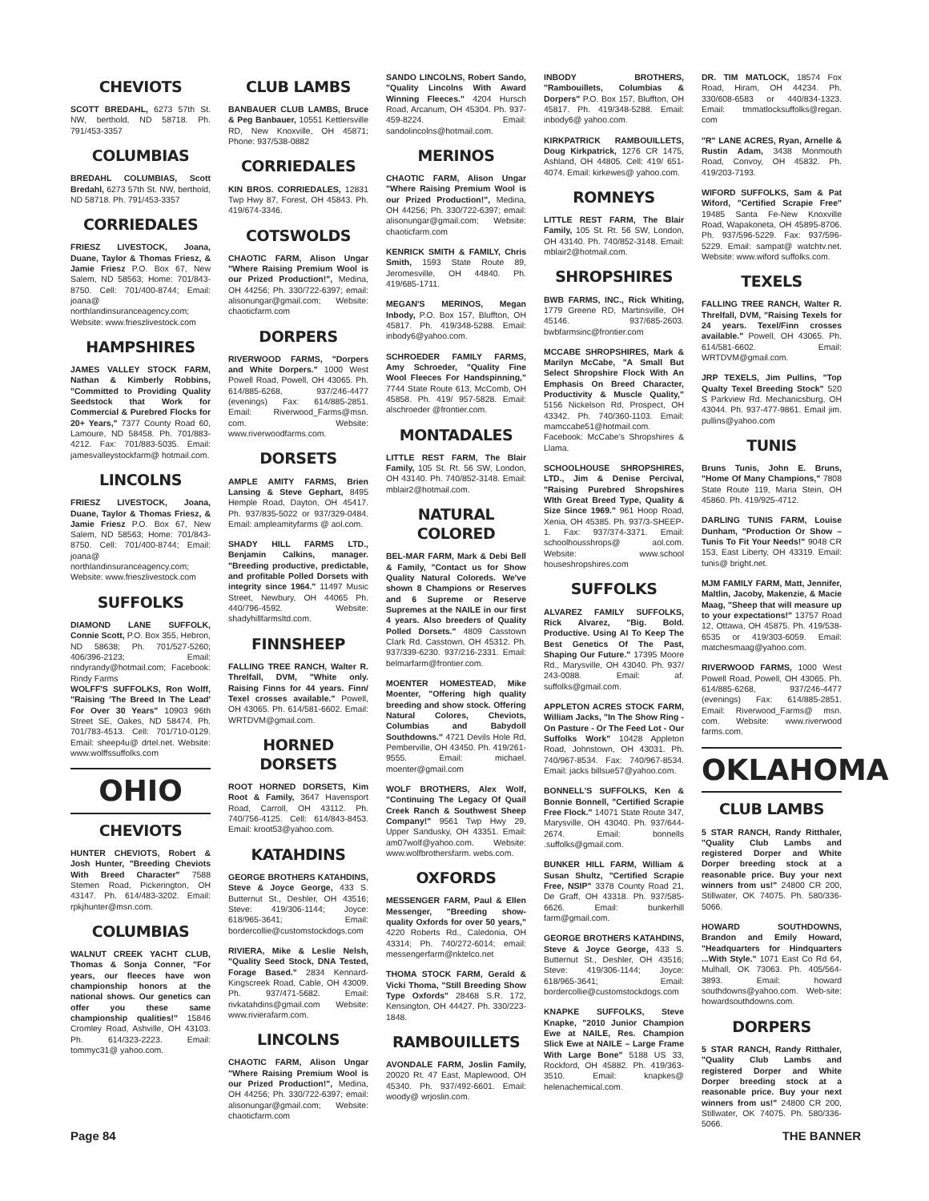CHEVIOTS
SCOTT BREDAHL, 6273 57th St. NW, berthold, ND 58718. Ph. 791/453-3357
COLUMBIAS
BREDAHL COLUMBIAS, Scott Bredahl, 6273 57th St. NW, berthold, ND 58718. Ph. 791/453-3357
CORRIEDALES
FRIESZ LIVESTOCK, Joana, Duane, Taylor & Thomas Friesz, & Jamie Friesz P.O. Box 67, New Salem, ND 58563; Home: 701/843-8750. Cell: 701/400-8744; Email: joana@ northlandinsuranceagency.com; Website: www.frieszlivestock.com
HAMPSHIRES
JAMES VALLEY STOCK FARM, Nathan & Kimberly Robbins, "Committed to Providing Quality Seedstock that Work for Commercial & Purebred Flocks for 20+ Years," 7377 County Road 60, Lamoure, ND 58458. Ph. 701/883-4212. Fax: 701/883-5035. Email: jamesvalleystockfarm@ hotmail.com.
LINCOLNS
FRIESZ LIVESTOCK, Joana, Duane, Taylor & Thomas Friesz, & Jamie Friesz P.O. Box 67, New Salem, ND 58563; Home: 701/843-8750. Cell: 701/400-8744; Email: joana@ northlandinsuranceagency.com; Website: www.frieszlivestock.com
SUFFOLKS
DIAMOND LANE SUFFOLK, Connie Scott, P.O. Box 355, Hebron, ND 58638; Ph. 701/527-5260; 406/396-2123; Email: rindyrandy@hotmail.com; Facebook: Rindy Farms
WOLFF'S SUFFOLKS, Ron Wolff, "Raising 'The Breed In The Lead' For Over 30 Years" 10903 96th Street SE, Oakes, ND 58474. Ph. 701/783-4513. Cell: 701/710-0129. Email: sheep4u@ drtel.net. Website: www.wolffssuffolks.com
OHIO
CHEVIOTS
HUNTER CHEVIOTS, Robert & Josh Hunter, "Breeding Cheviots With Breed Character" 7588 Stemen Road, Pickerington, OH 43147. Ph. 614/483-3202. Email: rpkjhunter@msn.com.
COLUMBIAS
WALNUT CREEK YACHT CLUB, Thomas & Sonja Conner, "For years, our fleeces have won championship honors at the national shows. Our genetics can offer you these same championship qualities!" 15846 Cromley Road, Ashville, OH 43103. Ph. 614/323-2223. Email: tommyc31@ yahoo.com.
CLUB LAMBS
BANBAUER CLUB LAMBS, Bruce & Peg Banbauer, 10551 Kettlersville RD, New Knoxville, OH 45871; Phone: 937/538-0882
CORRIEDALES
KIN BROS. CORRIEDALES, 12831 Twp Hwy 87, Forest, OH 45843. Ph. 419/674-3346.
COTSWOLDS
CHAOTIC FARM, Alison Ungar "Where Raising Premium Wool is our Prized Production!", Medina, OH 44256; Ph. 330/722-6397; email: alisonungar@gmail.com; Website: chaoticfarm.com
DORPERS
RIVERWOOD FARMS, "Dorpers and White Dorpers." 1000 West Powell Road, Powell, OH 43065. Ph. 614/885-6268, 937/246-4477 (evenings) Fax: 614/885-2851. Email: Riverwood_Farms@msn. com. Website: www.riverwoodfarms.com.
DORSETS
AMPLE AMITY FARMS, Brien Lansing & Steve Gephart, 8495 Hemple Road, Dayton, OH 45417. Ph. 937/835-5022 or 937/329-0484. Email: ampleamityfarms @ aol.com.
SHADY HILL FARMS LTD., Benjamin Calkins, manager. "Breeding productive, predictable, and profitable Polled Dorsets with integrity since 1964." 11497 Music Street, Newbury, OH 44065 Ph. 440/796-4592. Website: shadyhillfarmsltd.com.
FINNSHEEP
FALLING TREE RANCH, Walter R. Threlfall, DVM, "White only. Raising Finns for 44 years. Finn/ Texel crosses available." Powell, OH 43065. Ph. 614/581-6602. Email: WRTDVM@gmail.com.
HORNED DORSETS
ROOT HORNED DORSETS, Kim Root & Family, 3647 Havensport Road, Carroll, OH 43112. Ph. 740/756-4125. Cell: 614/843-8453. Email: kroot53@yahoo.com.
KATAHDINS
GEORGE BROTHERS KATAHDINS, Steve & Joyce George, 433 S. Butternut St., Deshler, OH 43516; Steve: 419/306-1144; Joyce: 618/965-3641; Email: bordercollie@customstockdogs.com
RIVIERA, Mike & Leslie Nelsh, "Quality Seed Stock, DNA Tested, Forage Based." 2834 Kennard-Kingscreek Road, Cable, OH 43009. Ph. 937/471-5682. Email: rivkatahdins@gmail.com Website: www.rivierafarm.com.
LINCOLNS
CHAOTIC FARM, Alison Ungar "Where Raising Premium Wool is our Prized Production!", Medina, OH 44256; Ph. 330/722-6397; email: alisonungar@gmail.com; Website: chaoticfarm.com
SANDO LINCOLNS, Robert Sando, "Quality Lincolns With Award Winning Fleeces." 4204 Hursch Road, Arcanum, OH 45304. Ph. 937-459-8224. Email: sandolincolns@hotmail.com.
MERINOS
CHAOTIC FARM, Alison Ungar "Where Raising Premium Wool is our Prized Production!", Medina, OH 44256; Ph. 330/722-6397; email: alisonungar@gmail.com; Website: chaoticfarm.com
KENRICK SMITH & FAMILY, Chris Smith, 1593 State Route 89, Jeromesville, OH 44840. Ph. 419/685-1711.
MEGAN'S MERINOS, Megan Inbody, P.O. Box 157, Bluffton, OH 45817. Ph. 419/348-5288. Email: inbody6@yahoo.com.
SCHROEDER FAMILY FARMS, Amy Schroeder, "Quality Fine Wool Fleeces For Handspinning," 7744 State Route 613, McComb, OH 45858. Ph. 419/ 957-5828. Email: alschroeder @frontier.com.
MONTADALES
LITTLE REST FARM, The Blair Family, 105 St. Rt. 56 SW, London, OH 43140. Ph. 740/852-3148. Email: mblair2@hotmail.com.
NATURAL COLORED
BEL-MAR FARM, Mark & Debi Bell & Family, "Contact us for Show Quality Natural Coloreds. We've shown 8 Champions or Reserves and 6 Supreme or Reserve Supremes at the NAILE in our first 4 years. Also breeders of Quality Polled Dorsets." 4809 Casstown Clark Rd. Casstown, OH 45312. Ph. 937/339-6230. 937/216-2331. Email: belmarfarm@frontier.com.
MOENTER HOMESTEAD, Mike Moenter, "Offering high quality breeding and show stock. Offering Natural Colores, Cheviots, Columbias and Babydoll Southdowns." 4721 Devils Hole Rd, Pemberville, OH 43450. Ph. 419/261-9555. Email: michael. moenter@gmail.com
WOLF BROTHERS, Alex Wolf, "Continuing The Legacy Of Quail Creek Ranch & Southwest Sheep Company!" 9561 Twp Hwy 29, Upper Sandusky, OH 43351. Email: am07wolf@yahoo.com. Website: www.wolfbrothersfarm. webs.com.
OXFORDS
MESSENGER FARM, Paul & Ellen Messenger, "Breeding show-quality Oxfords for over 50 years," 4220 Roberts Rd., Caledonia, OH 43314; Ph. 740/272-6014; email: messengerfarm@nktelco.net
THOMA STOCK FARM, Gerald & Vicki Thoma, "Still Breeding Show Type Oxfords" 28468 S.R. 172, Kensington, OH 44427. Ph. 330/223-1848.
RAMBOUILLETS
AVONDALE FARM, Joslin Family, 20020 Rt. 47 East, Maplewood, OH 45340. Ph. 937/492-6601. Email: woody@ wrjoslin.com.
INBODY BROTHERS, "Rambouillets, Columbias & Dorpers" P.O. Box 157, Bluffton, OH 45817. Ph. 419/348-5288. Email: inbody6@ yahoo.com.
KIRKPATRICK RAMBOUILLETS, Doug Kirkpatrick, 1276 CR 1475, Ashland, OH 44805. Cell: 419/ 651-4074. Email: kirkewes@ yahoo.com.
ROMNEYS
LITTLE REST FARM, The Blair Family, 105 St. Rt. 56 SW, London, OH 43140. Ph. 740/852-3148. Email: mblair2@hotmail.com.
SHROPSHIRES
BWB FARMS, INC., Rick Whiting, 1779 Greene RD, Martinsville, OH 45146. 937/685-2603. bwbfarmsinc@frontier.com
MCCABE SHROPSHIRES, Mark & Marilyn McCabe, "A Small But Select Shropshire Flock With An Emphasis On Breed Character, Productivity & Muscle Quality," 5156 Nickelson Rd, Prospect, OH 43342. Ph. 740/360-1103. Email: mamccabe51@hotmail.com. Facebook: McCabe's Shropshires & Llama.
SCHOOLHOUSE SHROPSHIRES, LTD., Jim & Denise Percival, "Raising Purebred Shropshires WIth Great Breed Type, Quality & Size Since 1969." 961 Hoop Road, Xenia, OH 45385. Ph. 937/3-SHEEP-1. Fax: 937/374-3371. Email: schoolhousshrops@ aol.com. Website: www.school houseshropshires.com
SUFFOLKS
ALVAREZ FAMILY SUFFOLKS, Rick Alvarez, "Big. Bold. Productive. Using AI To Keep The Best Genetics Of The Past, Shaping Our Future." 17395 Moore Rd., Marysville, OH 43040. Ph. 937/ 243-0088. Email: af. suffolks@gmail.com.
APPLETON ACRES STOCK FARM, William Jacks, "In The Show Ring - On Pasture - Or The Feed Lot - Our Suffolks Work" 10428 Appleton Road, Johnstown, OH 43031. Ph. 740/967-8534. Fax: 740/967-8534. Email: jacks billsue57@yahoo.com.
BONNELL'S SUFFOLKS, Ken & Bonnie Bonnell, "Certified Scrapie Free Flock." 14071 State Route 347, Marysville, OH 43040. Ph. 937/644-2674. Email: bonnells .suffolks@gmail.com.
BUNKER HILL FARM, William & Susan Shultz, "Certified Scrapie Free, NSIP" 3378 County Road 21, De Graff, OH 43318. Ph. 937/585-6626. Email: bunkerhill farm@gmail.com.
GEORGE BROTHERS KATAHDINS, Steve & Joyce George, 433 S. Butternut St., Deshler, OH 43516; Steve: 419/306-1144; Joyce: 618/965-3641; Email: bordercollie@customstockdogs.com
KNAPKE SUFFOLKS, Steve Knapke, "2010 Junior Champion Ewe at NAILE, Res. Champion Slick Ewe at NAILE – Large Frame With Large Bone" 5188 US 33, Rockford, OH 45882. Ph. 419/363-3510. Email: knapkes@ helenachemical.com.
DR. TIM MATLOCK, 18574 Fox Road, Hiram, OH 44234. Ph. 330/608-6583 or 440/834-1323. Email: tmmatlocksuffolks@regan. com
"R" LANE ACRES, Ryan, Arnelle & Rustin Adam, 3438 Monmouth Road, Convoy, OH 45832. Ph. 419/203-7193.
WIFORD SUFFOLKS, Sam & Pat Wiford, "Certified Scrapie Free" 19485 Santa Fe-New Knoxville Road, Wapakoneta, OH 45895-8706. Ph. 937/596-5229. Fax: 937/596-5229. Email: sampat@ watchtv.net. Website: www.wiford suffolks.com.
TEXELS
FALLING TREE RANCH, Walter R. Threlfall, DVM, "Raising Texels for 24 years. Texel/Finn crosses available." Powell, OH 43065. Ph. 614/581-6602. Email: WRTDVM@gmail.com.
JRP TEXELS, Jim Pullins, "Top Qualty Texel Breeding Stock" 520 S Parkview Rd. Mechanicsburg, OH 43044. Ph. 937-477-9861. Email jim. pullins@yahoo.com
TUNIS
Bruns Tunis, John E. Bruns, "Home Of Many Champions," 7808 State Route 119, Maria Stein, OH 45860. Ph. 419/925-4712.
DARLING TUNIS FARM, Louise Dunham, "Production Or Show – Tunis To Fit Your Needs!" 9048 CR 153, East Liberty, OH 43319. Email: tunis@ bright.net.
MJM FAMILY FARM, Matt, Jennifer, Maltlin, Jacoby, Makenzie, & Macie Maag, "Sheep that will measure up to your expectations!" 13757 Road 12, Ottawa, OH 45875. Ph. 419/538-6535 or 419/303-6059. Email: matchesmaag@yahoo.com.
RIVERWOOD FARMS, 1000 West Powell Road, Powell, OH 43065. Ph. 614/885-6268, 937/246-4477 (evenings) Fax: 614/885-2851. Email: Riverwood_Farms@ msn. com. Website: www.riverwood farms.com.
OKLAHOMA
CLUB LAMBS
5 STAR RANCH, Randy Ritthaler, "Quality Club Lambs and registered Dorper and White Dorper breeding stock at a reasonable price. Buy your next winners from us!" 24800 CR 200, Stillwater, OK 74075. Ph. 580/336-5066.
HOWARD SOUTHDOWNS, Brandon and Emily Howard, "Headquarters for Hindquarters ...With Style." 1071 East Co Rd 64, Mulhall, OK 73063. Ph. 405/564-3893. Email: howard southdowns@yahoo.com. Web-site: howardsouthdowns.com.
DORPERS
5 STAR RANCH, Randy Ritthaler, "Quality Club Lambs and registered Dorper and White Dorper breeding stock at a reasonable price. Buy your next winners from us!" 24800 CR 200, Stillwater, OK 74075. Ph. 580/336-5066.
Page 84 THE BANNER